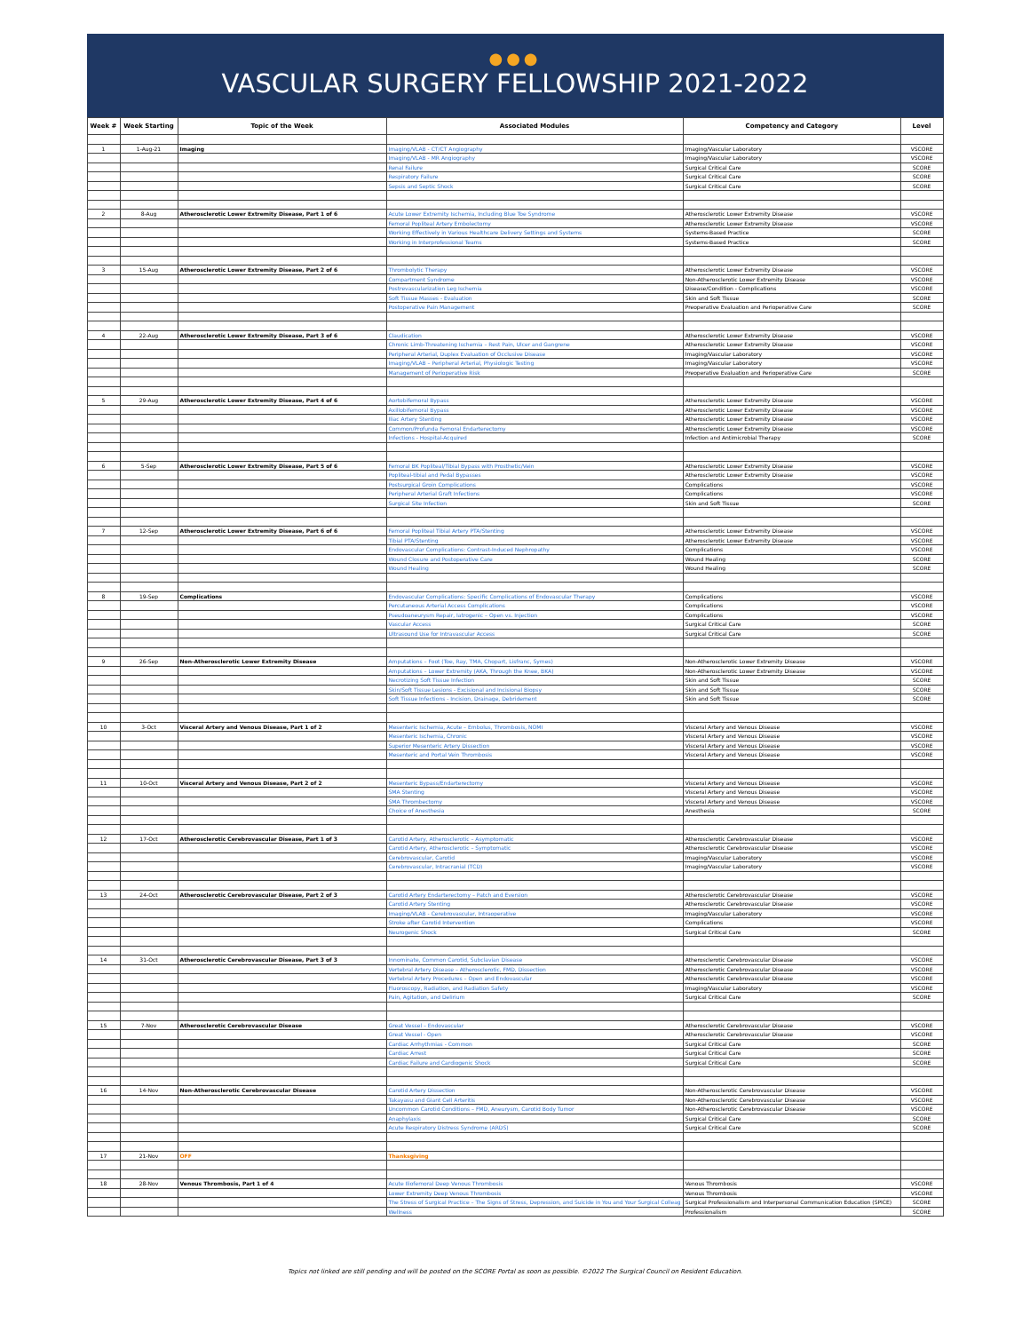●●●
VASCULAR SURGERY FELLOWSHIP 2021-2022
| Week # | Week Starting | Topic of the Week | Associated Modules | Competency and Category | Level |
| --- | --- | --- | --- | --- | --- |
| 1 | 1-Aug-21 | Imaging | Imaging/VLAB - CT/CT Angiography | Imaging/Vascular Laboratory | VSCORE |
| | | | Imaging/VLAB - MR Angiography | Imaging/Vascular Laboratory | VSCORE |
| | | | Renal Failure | Surgical Critical Care | SCORE |
| | | | Respiratory Failure | Surgical Critical Care | SCORE |
| | | | Sepsis and Septic Shock | Surgical Critical Care | SCORE |
| 2 | 8-Aug | Atherosclerotic Lower Extremity Disease, Part 1 of 6 | Acute Lower Extremity Ischemia, Including Blue Toe Syndrome | Atherosclerotic Lower Extremity Disease | VSCORE |
| | | | Femoral Popliteal Artery Embolectomy | Atherosclerotic Lower Extremity Disease | VSCORE |
| | | | Working Effectively in Various Healthcare Delivery Settings and Systems | Systems-Based Practice | SCORE |
| | | | Working in Interprofessional Teams | Systems-Based Practice | SCORE |
| 3 | 15-Aug | Atherosclerotic Lower Extremity Disease, Part 2 of 6 | Thrombolytic Therapy | Atherosclerotic Lower Extremity Disease | VSCORE |
| | | | Compartment Syndrome | Non-Atherosclerotic Lower Extremity Disease | VSCORE |
| | | | Postrevascularization Leg Ischemia | Disease/Condition - Complications | VSCORE |
| | | | Soft Tissue Masses - Evaluation | Skin and Soft Tissue | SCORE |
| | | | Postoperative Pain Management | Preoperative Evaluation and Perioperative Care | SCORE |
| 4 | 22-Aug | Atherosclerotic Lower Extremity Disease, Part 3 of 6 | Claudication | Atherosclerotic Lower Extremity Disease | VSCORE |
| | | | Chronic Limb-Threatening Ischemia – Rest Pain, Ulcer and Gangrene | Atherosclerotic Lower Extremity Disease | VSCORE |
| | | | Peripheral Arterial, Duplex Evaluation of Occlusive Disease | Imaging/Vascular Laboratory | VSCORE |
| | | | Imaging/VLAB – Peripheral Arterial, Physiologic Testing | Imaging/Vascular Laboratory | VSCORE |
| | | | Management of Perioperative Risk | Preoperative Evaluation and Perioperative Care | SCORE |
| 5 | 29-Aug | Atherosclerotic Lower Extremity Disease, Part 4 of 6 | Aortobifemoral Bypass | Atherosclerotic Lower Extremity Disease | VSCORE |
| | | | Axillobifemoral Bypass | Atherosclerotic Lower Extremity Disease | VSCORE |
| | | | Iliac Artery Stenting | Atherosclerotic Lower Extremity Disease | VSCORE |
| | | | Common/Profunda Femoral Endarterectomy | Atherosclerotic Lower Extremity Disease | VSCORE |
| | | | Infections - Hospital-Acquired | Infection and Antimicrobial Therapy | SCORE |
| 6 | 5-Sep | Atherosclerotic Lower Extremity Disease, Part 5 of 6 | Femoral BK Popliteal/Tibial Bypass with Prosthetic/Vein | Atherosclerotic Lower Extremity Disease | VSCORE |
| | | | Popliteal-tibial and Pedal Bypasses | Atherosclerotic Lower Extremity Disease | VSCORE |
| | | | Postsurgical Groin Complications | Complications | VSCORE |
| | | | Peripheral Arterial Graft Infections | Complications | VSCORE |
| | | | Surgical Site Infection | Skin and Soft Tissue | SCORE |
| 7 | 12-Sep | Atherosclerotic Lower Extremity Disease, Part 6 of 6 | Femoral Popliteal Tibial Artery PTA/Stenting | Atherosclerotic Lower Extremity Disease | VSCORE |
| | | | Tibial PTA/Stenting | Atherosclerotic Lower Extremity Disease | VSCORE |
| | | | Endovascular Complications: Contrast-Induced Nephropathy | Complications | VSCORE |
| | | | Wound Closure and Postoperative Care | Wound Healing | SCORE |
| | | | Wound Healing | Wound Healing | SCORE |
| 8 | 19-Sep | Complications | Endovascular Complications: Specific Complications of Endovascular Therapy | Complications | VSCORE |
| | | | Percutaneous Arterial Access Complications | Complications | VSCORE |
| | | | Pseudoaneurysm Repair, Iatrogenic – Open vs. Injection | Complications | VSCORE |
| | | | Vascular Access | Surgical Critical Care | SCORE |
| | | | Ultrasound Use for Intravascular Access | Surgical Critical Care | SCORE |
| 9 | 26-Sep | Non-Atherosclerotic Lower Extremity Disease | Amputations – Foot (Toe, Ray, TMA, Chopart, Lisfranc, Symes) | Non-Atherosclerotic Lower Extremity Disease | VSCORE |
| | | | Amputations – Lower Extremity (AKA, Through the Knee, BKA) | Non-Atherosclerotic Lower Extremity Disease | VSCORE |
| | | | Necrotizing Soft Tissue Infection | Skin and Soft Tissue | SCORE |
| | | | Skin/Soft Tissue Lesions - Excisional and Incisional Biopsy | Skin and Soft Tissue | SCORE |
| | | | Soft Tissue Infections - Incision, Drainage, Debridement | Skin and Soft Tissue | SCORE |
| 10 | 3-Oct | Visceral Artery and Venous Disease, Part 1 of 2 | Mesenteric Ischemia, Acute – Embolus, Thrombosis, NOMI | Visceral Artery and Venous Disease | VSCORE |
| | | | Mesenteric Ischemia, Chronic | Visceral Artery and Venous Disease | VSCORE |
| | | | Superior Mesenteric Artery Dissection | Visceral Artery and Venous Disease | VSCORE |
| | | | Mesenteric and Portal Vein Thrombosis | Visceral Artery and Venous Disease | VSCORE |
| 11 | 10-Oct | Visceral Artery and Venous Disease, Part 2 of 2 | Mesenteric Bypass/Endarterectomy | Visceral Artery and Venous Disease | VSCORE |
| | | | SMA Stenting | Visceral Artery and Venous Disease | VSCORE |
| | | | SMA Thrombectomy | Visceral Artery and Venous Disease | VSCORE |
| | | | Choice of Anesthesia | Anesthesia | SCORE |
| 12 | 17-Oct | Atherosclerotic Cerebrovascular Disease, Part 1 of 3 | Carotid Artery, Atherosclerotic – Asymptomatic | Atherosclerotic Cerebrovascular Disease | VSCORE |
| | | | Carotid Artery, Atherosclerotic – Symptomatic | Atherosclerotic Cerebrovascular Disease | VSCORE |
| | | | Cerebrovascular, Carotid | Imaging/Vascular Laboratory | VSCORE |
| | | | Cerebrovascular, Intracranial (TCD) | Imaging/Vascular Laboratory | VSCORE |
| 13 | 24-Oct | Atherosclerotic Cerebrovascular Disease, Part 2 of 3 | Carotid Artery Endarterectomy – Patch and Eversion | Atherosclerotic Cerebrovascular Disease | VSCORE |
| | | | Carotid Artery Stenting | Atherosclerotic Cerebrovascular Disease | VSCORE |
| | | | Imaging/VLAB - Cerebrovascular, Intraoperative | Imaging/Vascular Laboratory | VSCORE |
| | | | Stroke after Carotid Intervention | Complications | VSCORE |
| | | | Neurogenic Shock | Surgical Critical Care | SCORE |
| 14 | 31-Oct | Atherosclerotic Cerebrovascular Disease, Part 3 of 3 | Innominate, Common Carotid, Subclavian Disease | Atherosclerotic Cerebrovascular Disease | VSCORE |
| | | | Vertebral Artery Disease – Atherosclerotic, FMD, Dissection | Atherosclerotic Cerebrovascular Disease | VSCORE |
| | | | Vertebral Artery Procedures – Open and Endovascular | Atherosclerotic Cerebrovascular Disease | VSCORE |
| | | | Fluoroscopy, Radiation, and Radiation Safety | Imaging/Vascular Laboratory | VSCORE |
| | | | Pain, Agitation, and Delirium | Surgical Critical Care | SCORE |
| 15 | 7-Nov | Atherosclerotic Cerebrovascular Disease | Great Vessel – Endovascular | Atherosclerotic Cerebrovascular Disease | VSCORE |
| | | | Great Vessel - Open | Atherosclerotic Cerebrovascular Disease | VSCORE |
| | | | Cardiac Arrhythmias - Common | Surgical Critical Care | SCORE |
| | | | Cardiac Arrest | Surgical Critical Care | SCORE |
| | | | Cardiac Failure and Cardiogenic Shock | Surgical Critical Care | SCORE |
| 16 | 14-Nov | Non-Atherosclerotic Cerebrovascular Disease | Carotid Artery Dissection | Non-Atherosclerotic Cerebrovascular Disease | VSCORE |
| | | | Takayasu and Giant Cell Arteritis | Non-Atherosclerotic Cerebrovascular Disease | VSCORE |
| | | | Uncommon Carotid Conditions – FMD, Aneurysm, Carotid Body Tumor | Non-Atherosclerotic Cerebrovascular Disease | VSCORE |
| | | | Anaphylaxis | Surgical Critical Care | SCORE |
| | | | Acute Respiratory Distress Syndrome (ARDS) | Surgical Critical Care | SCORE |
| 17 | 21-Nov | OFF | Thanksgiving | | |
| 18 | 28-Nov | Venous Thrombosis, Part 1 of 4 | Acute Iliofemoral Deep Venous Thrombosis | Venous Thrombosis | VSCORE |
| | | | Lower Extremity Deep Venous Thrombosis | Venous Thrombosis | VSCORE |
| | | | The Stress of Surgical Practice – The Signs of Stress, Depression, and Suicide in You and Your Surgical Colleag | Surgical Professionalism and Interpersonal Communication Education (SPICE) | SCORE |
| | | | Wellness | Professionalism | SCORE |
Topics not linked are still pending and will be posted on the SCORE Portal as soon as possible. ©2022 The Surgical Council on Resident Education.